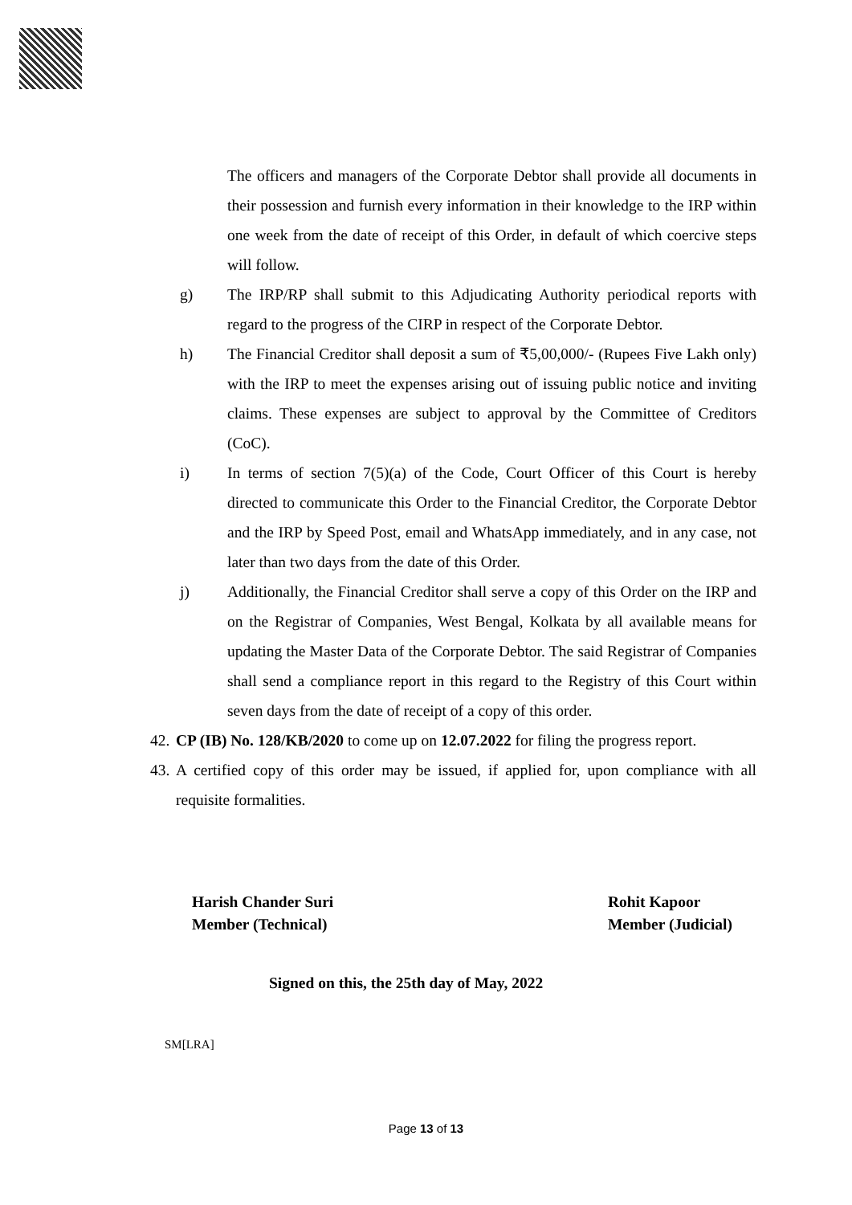The officers and managers of the Corporate Debtor shall provide all documents in their possession and furnish every information in their knowledge to the IRP within one week from the date of receipt of this Order, in default of which coercive steps will follow.
g) The IRP/RP shall submit to this Adjudicating Authority periodical reports with regard to the progress of the CIRP in respect of the Corporate Debtor.
h) The Financial Creditor shall deposit a sum of ₹5,00,000/- (Rupees Five Lakh only) with the IRP to meet the expenses arising out of issuing public notice and inviting claims. These expenses are subject to approval by the Committee of Creditors (CoC).
i) In terms of section 7(5)(a) of the Code, Court Officer of this Court is hereby directed to communicate this Order to the Financial Creditor, the Corporate Debtor and the IRP by Speed Post, email and WhatsApp immediately, and in any case, not later than two days from the date of this Order.
j) Additionally, the Financial Creditor shall serve a copy of this Order on the IRP and on the Registrar of Companies, West Bengal, Kolkata by all available means for updating the Master Data of the Corporate Debtor. The said Registrar of Companies shall send a compliance report in this regard to the Registry of this Court within seven days from the date of receipt of a copy of this order.
42.
CP (IB) No. 128/KB/2020 to come up on 12.07.2022 for filing the progress report.
43.
A certified copy of this order may be issued, if applied for, upon compliance with all requisite formalities.
Harish Chander Suri
Member (Technical)
Rohit Kapoor
Member (Judicial)
Signed on this, the 25th day of May, 2022
SM[LRA]
Page 13 of 13